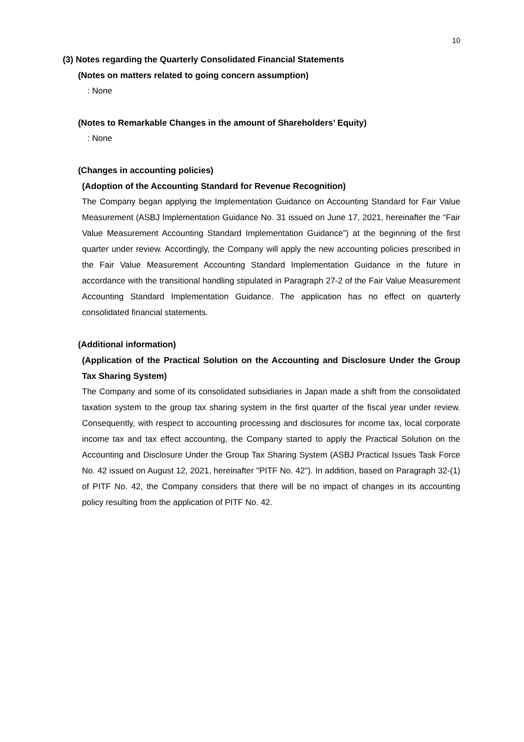10
(3) Notes regarding the Quarterly Consolidated Financial Statements
(Notes on matters related to going concern assumption)
: None
(Notes to Remarkable Changes in the amount of Shareholders’ Equity)
: None
(Changes in accounting policies)
(Adoption of the Accounting Standard for Revenue Recognition)
The Company began applying the Implementation Guidance on Accounting Standard for Fair Value Measurement (ASBJ Implementation Guidance No. 31 issued on June 17, 2021, hereinafter the “Fair Value Measurement Accounting Standard Implementation Guidance”) at the beginning of the first quarter under review. Accordingly, the Company will apply the new accounting policies prescribed in the Fair Value Measurement Accounting Standard Implementation Guidance in the future in accordance with the transitional handling stipulated in Paragraph 27-2 of the Fair Value Measurement Accounting Standard Implementation Guidance. The application has no effect on quarterly consolidated financial statements.
(Additional information)
(Application of the Practical Solution on the Accounting and Disclosure Under the Group Tax Sharing System)
The Company and some of its consolidated subsidiaries in Japan made a shift from the consolidated taxation system to the group tax sharing system in the first quarter of the fiscal year under review. Consequently, with respect to accounting processing and disclosures for income tax, local corporate income tax and tax effect accounting, the Company started to apply the Practical Solution on the Accounting and Disclosure Under the Group Tax Sharing System (ASBJ Practical Issues Task Force No. 42 issued on August 12, 2021, hereinafter "PITF No. 42"). In addition, based on Paragraph 32-(1) of PITF No. 42, the Company considers that there will be no impact of changes in its accounting policy resulting from the application of PITF No. 42.